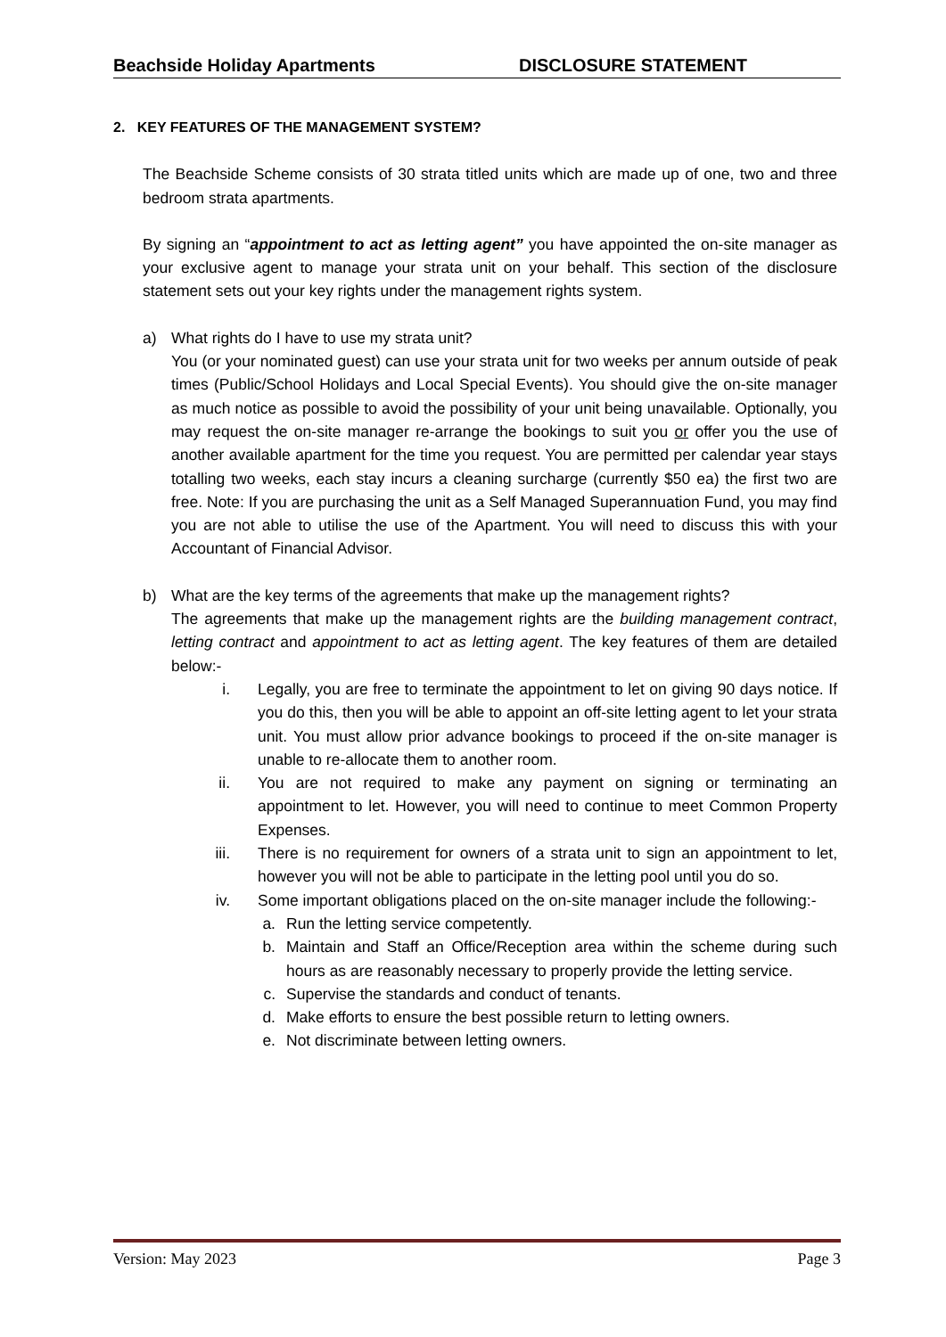Beachside Holiday Apartments DISCLOSURE STATEMENT
2. KEY FEATURES OF THE MANAGEMENT SYSTEM?
The Beachside Scheme consists of 30 strata titled units which are made up of one, two and three bedroom strata apartments.
By signing an “appointment to act as letting agent” you have appointed the on-site manager as your exclusive agent to manage your strata unit on your behalf. This section of the disclosure statement sets out your key rights under the management rights system.
a) What rights do I have to use my strata unit?
You (or your nominated guest) can use your strata unit for two weeks per annum outside of peak times (Public/School Holidays and Local Special Events). You should give the on-site manager as much notice as possible to avoid the possibility of your unit being unavailable. Optionally, you may request the on-site manager re-arrange the bookings to suit you or offer you the use of another available apartment for the time you request. You are permitted per calendar year stays totalling two weeks, each stay incurs a cleaning surcharge (currently $50 ea) the first two are free. Note: If you are purchasing the unit as a Self Managed Superannuation Fund, you may find you are not able to utilise the use of the Apartment. You will need to discuss this with your Accountant of Financial Advisor.
b) What are the key terms of the agreements that make up the management rights?
The agreements that make up the management rights are the building management contract, letting contract and appointment to act as letting agent. The key features of them are detailed below:-
i. Legally, you are free to terminate the appointment to let on giving 90 days notice. If you do this, then you will be able to appoint an off-site letting agent to let your strata unit. You must allow prior advance bookings to proceed if the on-site manager is unable to re-allocate them to another room.
ii. You are not required to make any payment on signing or terminating an appointment to let. However, you will need to continue to meet Common Property Expenses.
iii. There is no requirement for owners of a strata unit to sign an appointment to let, however you will not be able to participate in the letting pool until you do so.
iv. Some important obligations placed on the on-site manager include the following:-
a. Run the letting service competently.
b. Maintain and Staff an Office/Reception area within the scheme during such hours as are reasonably necessary to properly provide the letting service.
c. Supervise the standards and conduct of tenants.
d. Make efforts to ensure the best possible return to letting owners.
e. Not discriminate between letting owners.
Version: May 2023 Page 3